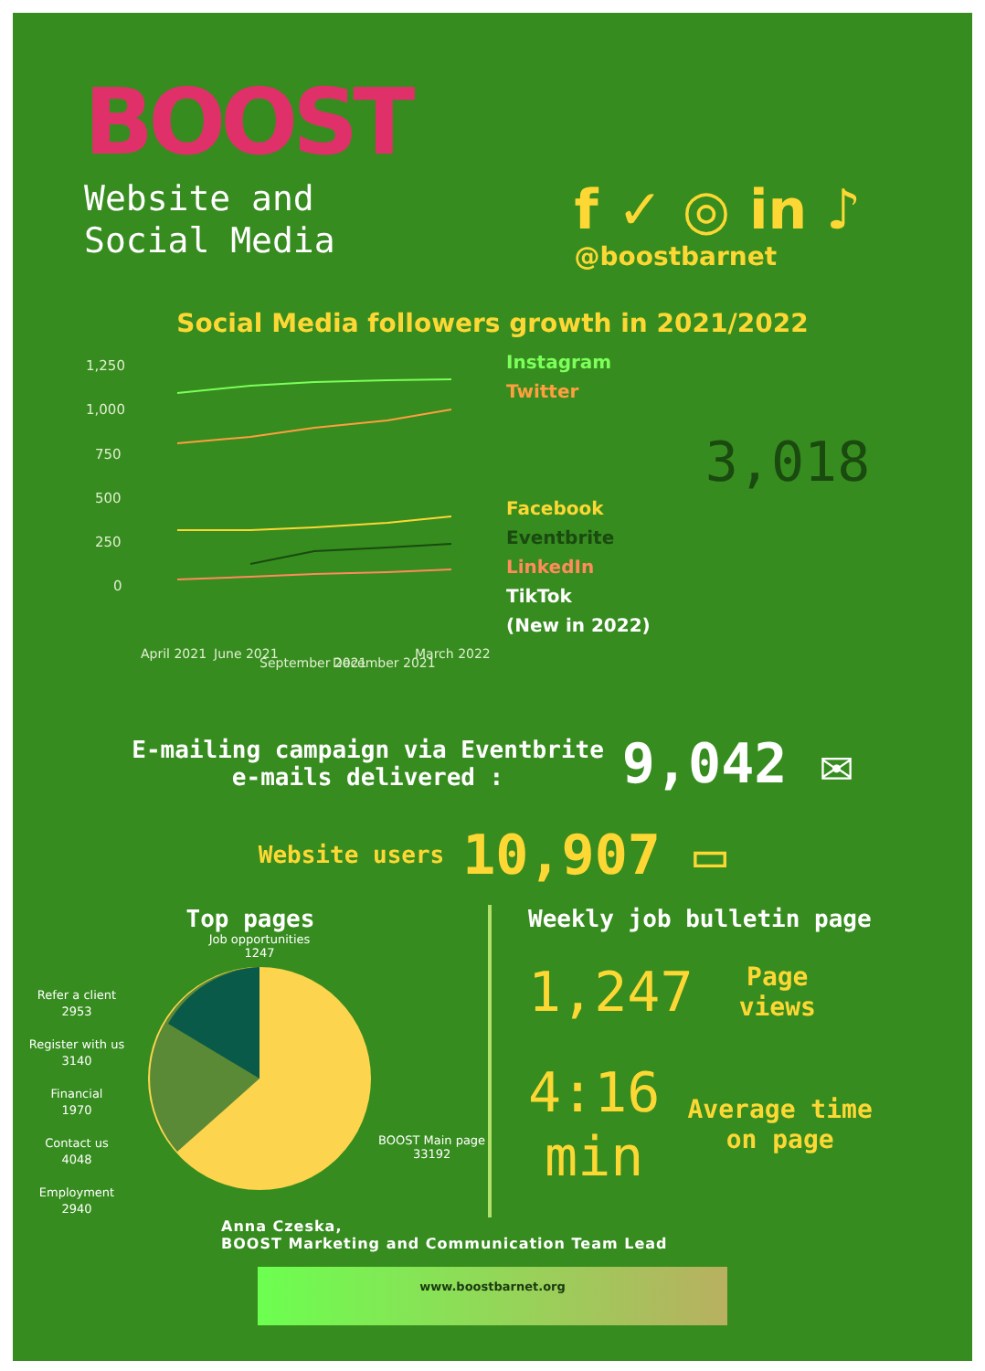BOOST
Website and
Social Media
f ✓ ◎ in ♪
@boostbarnet
Social Media followers growth in 2021/2022
1,250
1,000
750
500
250
0
April 2021
June 2021
September 2021
December 2021
March 2022
Instagram
Twitter
Facebook
Eventbrite
LinkedIn
TikTok
(New in 2022)
3,018
E-mailing campaign via Eventbrite
e-mails delivered :
9,042 ✉
Website users
10,907 ▭
Top pages
Refer a client
2953
Register with us
3140
Financial
1970
Contact us
4048
Employment
2940
Job opportunities
1247
BOOST Main page
33192
Weekly job bulletin page
1,247
Page
views
4:16
min
Average time
on page
Anna Czeska,
BOOST Marketing and Communication Team Lead
www.boostbarnet.org